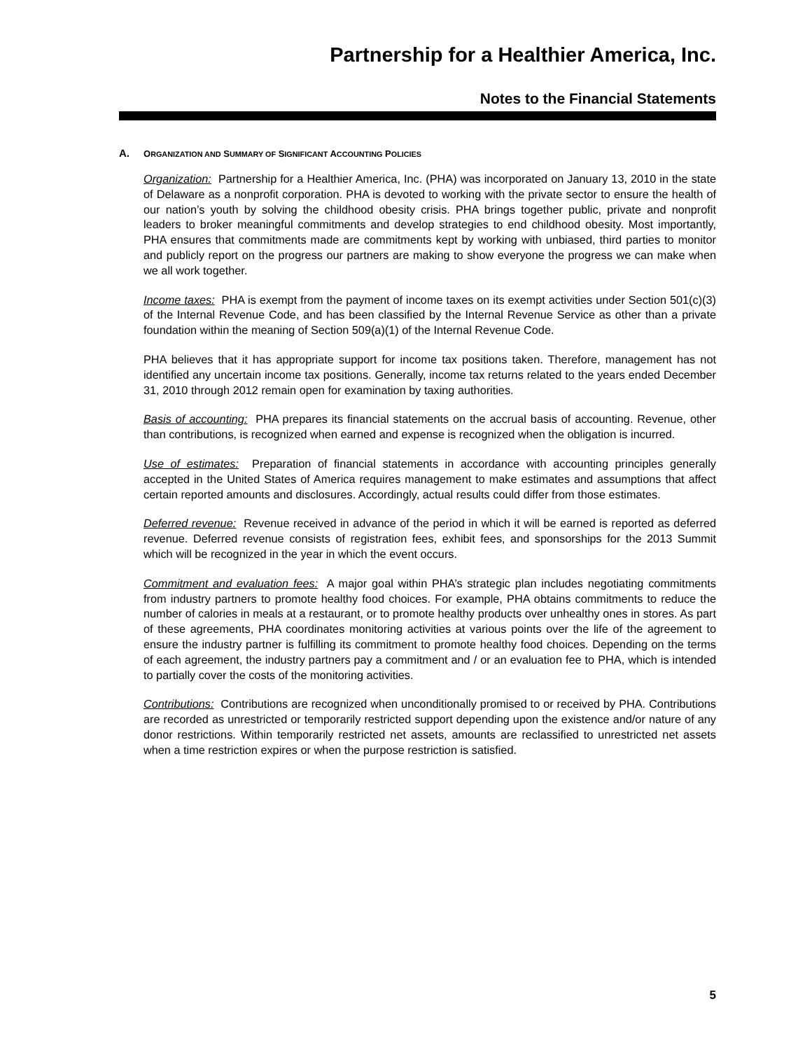Partnership for a Healthier America, Inc.
Notes to the Financial Statements
A. ORGANIZATION AND SUMMARY OF SIGNIFICANT ACCOUNTING POLICIES
Organization: Partnership for a Healthier America, Inc. (PHA) was incorporated on January 13, 2010 in the state of Delaware as a nonprofit corporation. PHA is devoted to working with the private sector to ensure the health of our nation’s youth by solving the childhood obesity crisis. PHA brings together public, private and nonprofit leaders to broker meaningful commitments and develop strategies to end childhood obesity. Most importantly, PHA ensures that commitments made are commitments kept by working with unbiased, third parties to monitor and publicly report on the progress our partners are making to show everyone the progress we can make when we all work together.
Income taxes: PHA is exempt from the payment of income taxes on its exempt activities under Section 501(c)(3) of the Internal Revenue Code, and has been classified by the Internal Revenue Service as other than a private foundation within the meaning of Section 509(a)(1) of the Internal Revenue Code.
PHA believes that it has appropriate support for income tax positions taken. Therefore, management has not identified any uncertain income tax positions. Generally, income tax returns related to the years ended December 31, 2010 through 2012 remain open for examination by taxing authorities.
Basis of accounting: PHA prepares its financial statements on the accrual basis of accounting. Revenue, other than contributions, is recognized when earned and expense is recognized when the obligation is incurred.
Use of estimates: Preparation of financial statements in accordance with accounting principles generally accepted in the United States of America requires management to make estimates and assumptions that affect certain reported amounts and disclosures. Accordingly, actual results could differ from those estimates.
Deferred revenue: Revenue received in advance of the period in which it will be earned is reported as deferred revenue. Deferred revenue consists of registration fees, exhibit fees, and sponsorships for the 2013 Summit which will be recognized in the year in which the event occurs.
Commitment and evaluation fees: A major goal within PHA’s strategic plan includes negotiating commitments from industry partners to promote healthy food choices. For example, PHA obtains commitments to reduce the number of calories in meals at a restaurant, or to promote healthy products over unhealthy ones in stores. As part of these agreements, PHA coordinates monitoring activities at various points over the life of the agreement to ensure the industry partner is fulfilling its commitment to promote healthy food choices. Depending on the terms of each agreement, the industry partners pay a commitment and / or an evaluation fee to PHA, which is intended to partially cover the costs of the monitoring activities.
Contributions: Contributions are recognized when unconditionally promised to or received by PHA. Contributions are recorded as unrestricted or temporarily restricted support depending upon the existence and/or nature of any donor restrictions. Within temporarily restricted net assets, amounts are reclassified to unrestricted net assets when a time restriction expires or when the purpose restriction is satisfied.
5